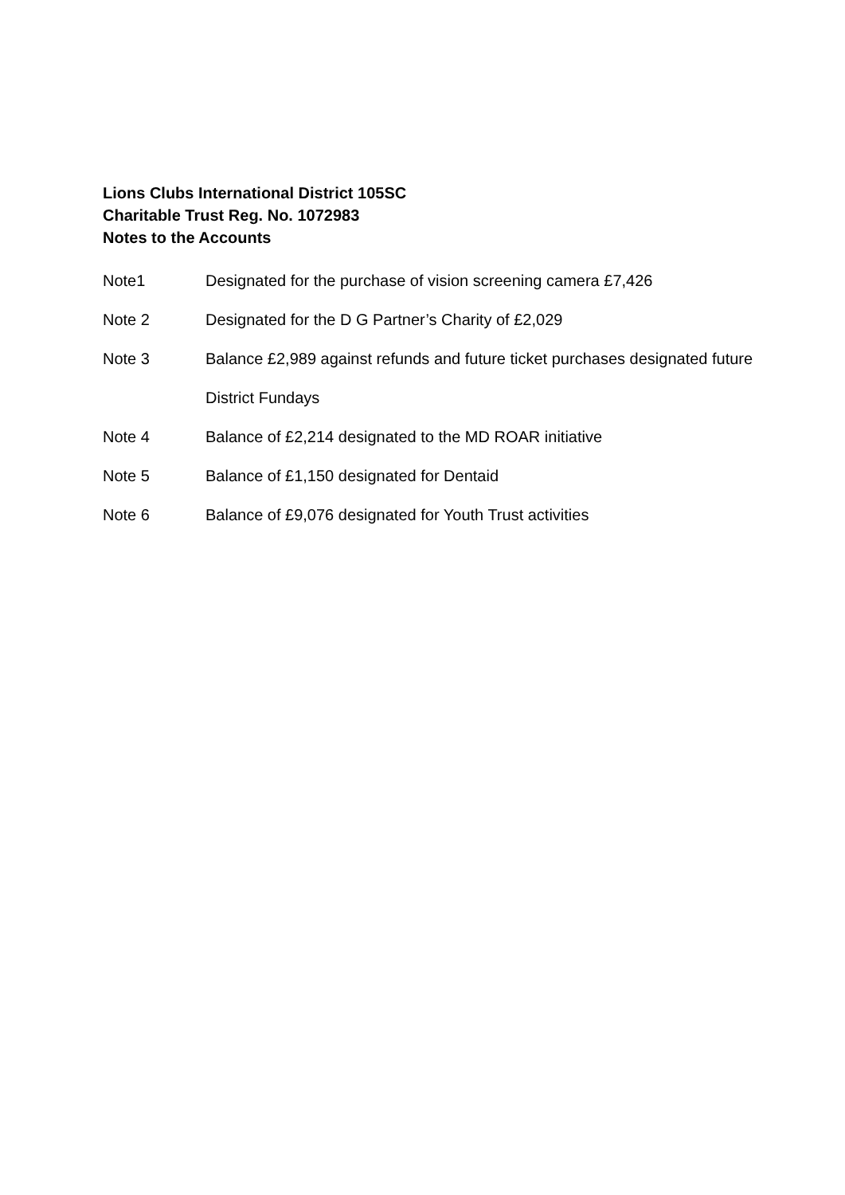Lions Clubs International District 105SC
Charitable Trust Reg. No. 1072983
Notes to the Accounts
Note1 Designated for the purchase of vision screening camera £7,426
Note 2 Designated for the D G Partner’s Charity of £2,029
Note 3 Balance £2,989 against refunds and future ticket purchases designated future District Fundays
Note 4 Balance of £2,214 designated to the MD ROAR initiative
Note 5 Balance of £1,150 designated for Dentaid
Note 6 Balance of £9,076 designated for Youth Trust activities